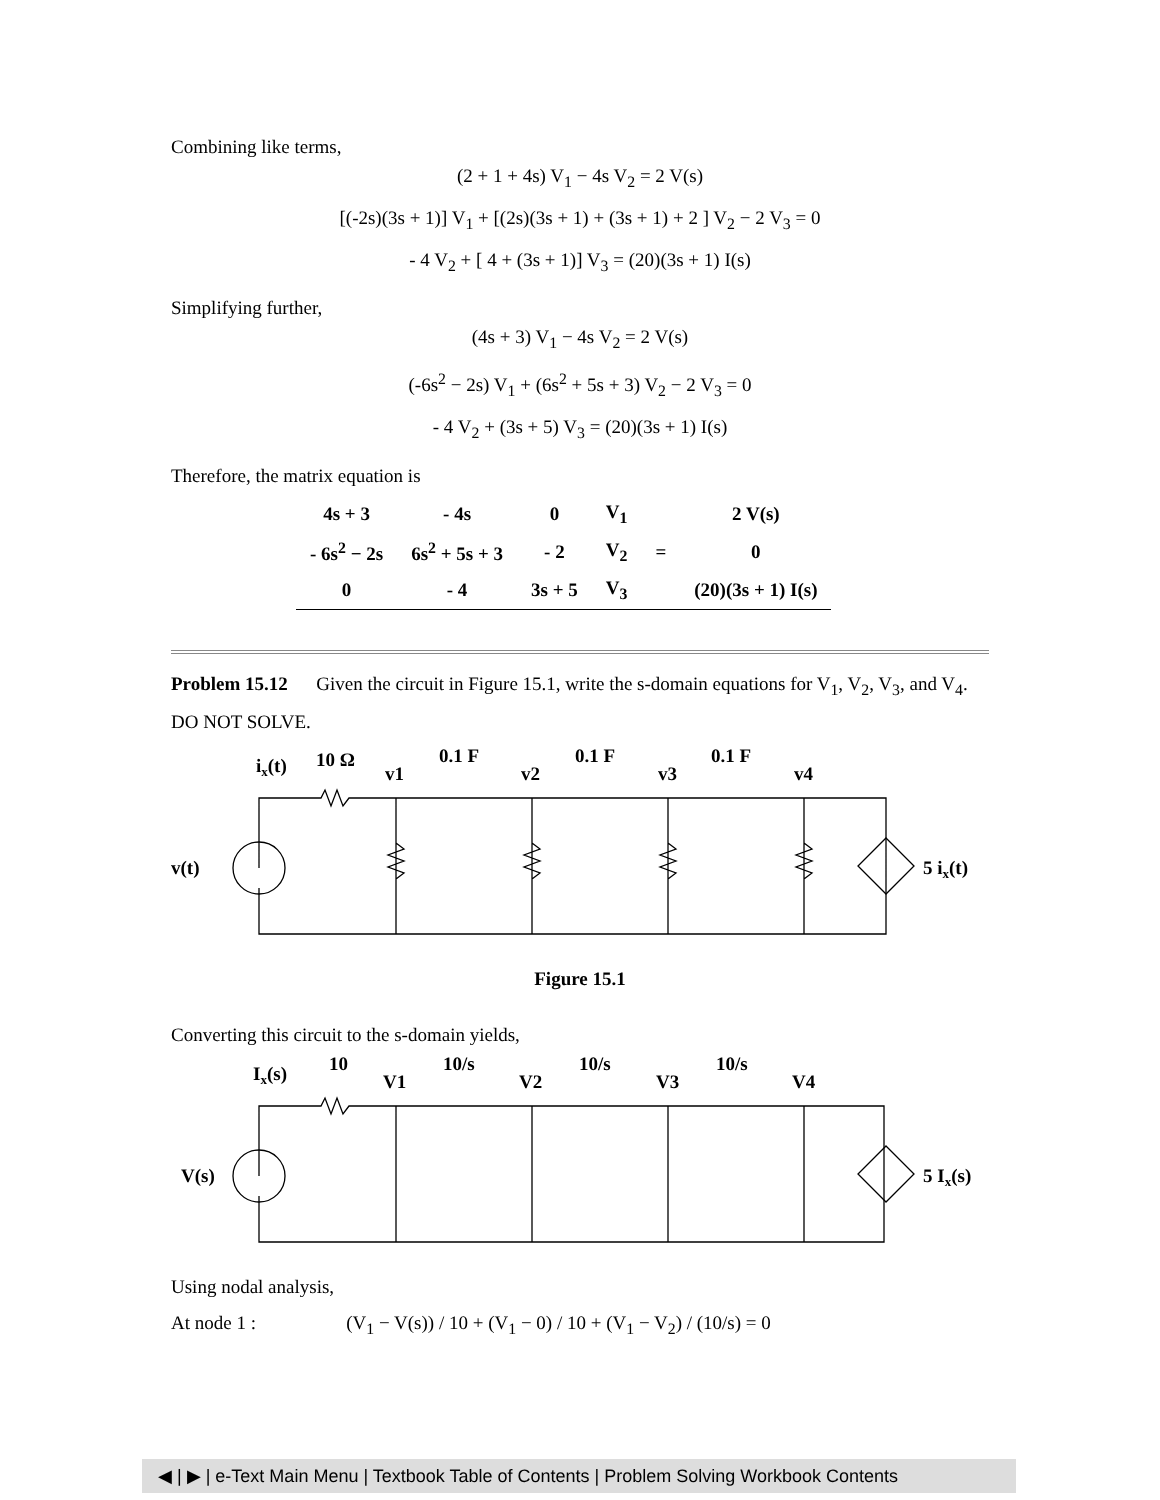Combining like terms,
(2 + 1 + 4s) V<sub>1</sub> − 4s V<sub>2</sub> = 2 V(s)
[(-2s)(3s + 1)] V<sub>1</sub> + [(2s)(3s + 1) + (3s + 1) + 2 ] V<sub>2</sub> − 2 V<sub>3</sub> = 0
- 4 V<sub>2</sub> + [ 4 + (3s + 1)] V<sub>3</sub> = (20)(3s + 1) I(s)
Simplifying further,
(4s + 3) V<sub>1</sub> − 4s V<sub>2</sub> = 2 V(s)
(-6s<sup>2</sup> − 2s) V<sub>1</sub> + (6s<sup>2</sup> + 5s + 3) V<sub>2</sub> − 2 V<sub>3</sub> = 0
- 4 V<sub>2</sub> + (3s + 5) V<sub>3</sub> = (20)(3s + 1) I(s)
Therefore, the matrix equation is
| 4s + 3 | - 4s | 0 | V<sub>1</sub> | | 2 V(s) |
| - 6s<sup>2</sup> − 2s | 6s<sup>2</sup> + 5s + 3 | - 2 | V<sub>2</sub> | = | 0 |
| 0 | - 4 | 3s + 5 | V<sub>3</sub> | | (20)(3s + 1) I(s) |
Problem 15.12 Given the circuit in Figure 15.1, write the s-domain equations for V<sub>1</sub>, V<sub>2</sub>, V<sub>3</sub>, and V<sub>4</sub>. DO NOT SOLVE.
ix(t)
10 Ω
0.1 F
0.1 F
0.1 F
v1
v2
v3
v4
v(t)
5 ix(t)
Figure 15.1
Converting this circuit to the s-domain yields,
Ix(s)
10
10/s
10/s
10/s
V1
V2
V3
V4
V(s)
5 Ix(s)
Using nodal analysis,
At node 1 : (V<sub>1</sub> − V(s)) / 10 + (V<sub>1</sub> − 0) / 10 + (V<sub>1</sub> − V<sub>2</sub>) / (10/s) = 0
◀ | ▶ | e-Text Main Menu | Textbook Table of Contents | Problem Solving Workbook Contents